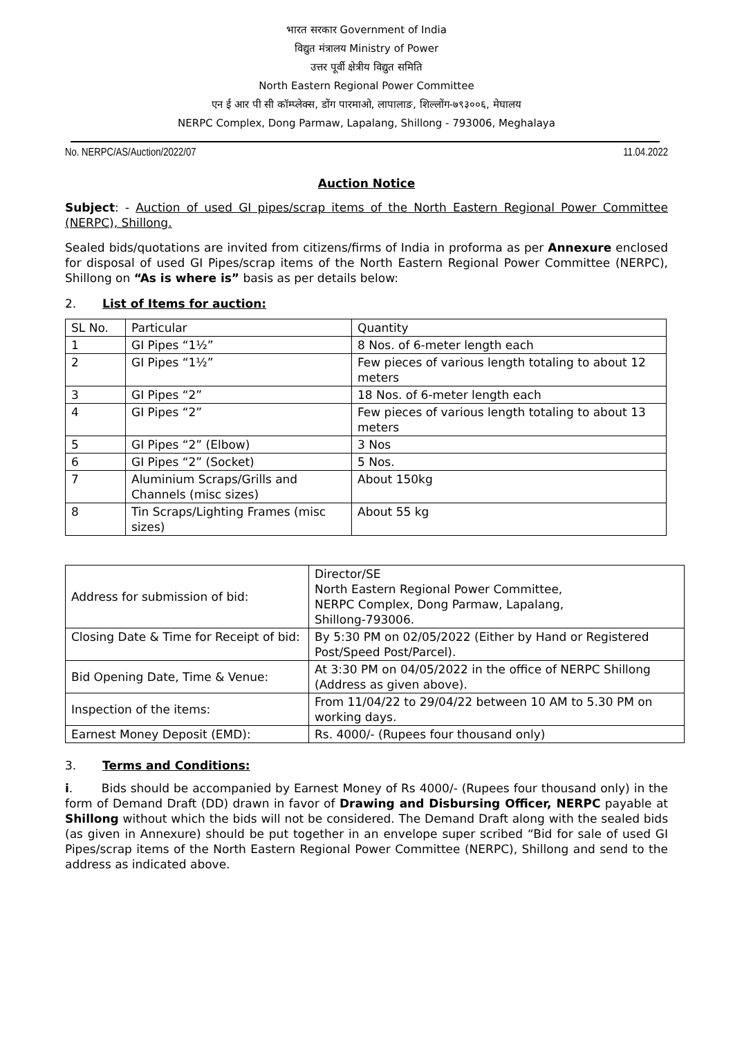भारत सरकार Government of India
विद्युत मंत्रालय Ministry of Power
उत्तर पूर्वी क्षेत्रीय विद्युत समिति
North Eastern Regional Power Committee
एन ई आर पी सी कॉम्प्लेक्स, डोंग पारमाओ, लापालाङ, शिल्लोंग-७९३००६, मेघालय
NERPC Complex, Dong Parmaw, Lapalang, Shillong - 793006, Meghalaya
No. NERPC/AS/Auction/2022/07 11.04.2022
Auction Notice
Subject: - Auction of used GI pipes/scrap items of the North Eastern Regional Power Committee (NERPC), Shillong.
Sealed bids/quotations are invited from citizens/firms of India in proforma as per Annexure enclosed for disposal of used GI Pipes/scrap items of the North Eastern Regional Power Committee (NERPC), Shillong on “As is where is” basis as per details below:
2. List of Items for auction:
| SL No. | Particular | Quantity |
| 1 | GI Pipes “1½” | 8 Nos. of 6-meter length each |
| 2 | GI Pipes “1½” | Few pieces of various length totaling to about 12 meters |
| 3 | GI Pipes “2” | 18 Nos. of 6-meter length each |
| 4 | GI Pipes “2” | Few pieces of various length totaling to about 13 meters |
| 5 | GI Pipes “2” (Elbow) | 3 Nos |
| 6 | GI Pipes “2” (Socket) | 5 Nos. |
| 7 | Aluminium Scraps/Grills and Channels (misc sizes) | About 150kg |
| 8 | Tin Scraps/Lighting Frames (misc sizes) | About 55 kg |
| Address for submission of bid: | Director/SE North Eastern Regional Power Committee, NERPC Complex, Dong Parmaw, Lapalang, Shillong-793006. |
| Closing Date & Time for Receipt of bid: | By 5:30 PM on 02/05/2022 (Either by Hand or Registered Post/Speed Post/Parcel). |
| Bid Opening Date, Time & Venue: | At 3:30 PM on 04/05/2022 in the office of NERPC Shillong (Address as given above). |
| Inspection of the items: | From 11/04/22 to 29/04/22 between 10 AM to 5.30 PM on working days. |
| Earnest Money Deposit (EMD): | Rs. 4000/- (Rupees four thousand only) |
3. Terms and Conditions:
i. Bids should be accompanied by Earnest Money of Rs 4000/- (Rupees four thousand only) in the form of Demand Draft (DD) drawn in favor of Drawing and Disbursing Officer, NERPC payable at Shillong without which the bids will not be considered. The Demand Draft along with the sealed bids (as given in Annexure) should be put together in an envelope super scribed “Bid for sale of used GI Pipes/scrap items of the North Eastern Regional Power Committee (NERPC), Shillong and send to the address as indicated above.